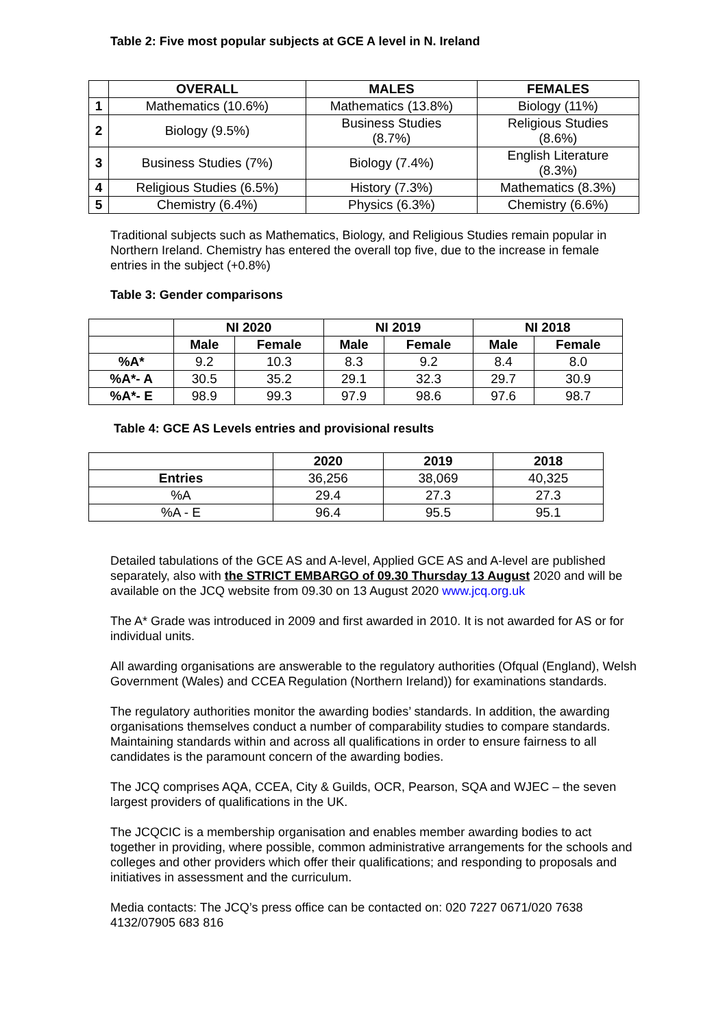Table 2: Five most popular subjects at GCE A level in N. Ireland
| | OVERALL | MALES | FEMALES |
| --- | --- | --- | --- |
| 1 | Mathematics (10.6%) | Mathematics (13.8%) | Biology (11%) |
| 2 | Biology (9.5%) | Business Studies (8.7%) | Religious Studies (8.6%) |
| 3 | Business Studies (7%) | Biology (7.4%) | English Literature (8.3%) |
| 4 | Religious Studies (6.5%) | History (7.3%) | Mathematics (8.3%) |
| 5 | Chemistry (6.4%) | Physics (6.3%) | Chemistry (6.6%) |
Traditional subjects such as Mathematics, Biology, and Religious Studies remain popular in Northern Ireland. Chemistry has entered the overall top five, due to the increase in female entries in the subject (+0.8%)
Table 3: Gender comparisons
| | NI 2020 | | NI 2019 | | NI 2018 | |
| --- | --- | --- | --- | --- | --- | --- |
| | Male | Female | Male | Female | Male | Female |
| %A* | 9.2 | 10.3 | 8.3 | 9.2 | 8.4 | 8.0 |
| %A*- A | 30.5 | 35.2 | 29.1 | 32.3 | 29.7 | 30.9 |
| %A*- E | 98.9 | 99.3 | 97.9 | 98.6 | 97.6 | 98.7 |
Table 4: GCE AS Levels entries and provisional results
| | 2020 | 2019 | 2018 |
| --- | --- | --- | --- |
| Entries | 36,256 | 38,069 | 40,325 |
| %A | 29.4 | 27.3 | 27.3 |
| %A - E | 96.4 | 95.5 | 95.1 |
Detailed tabulations of the GCE AS and A-level, Applied GCE AS and A-level are published separately, also with the STRICT EMBARGO of 09.30 Thursday 13 August 2020 and will be available on the JCQ website from 09.30 on 13 August 2020 www.jcq.org.uk
The A* Grade was introduced in 2009 and first awarded in 2010. It is not awarded for AS or for individual units.
All awarding organisations are answerable to the regulatory authorities (Ofqual (England), Welsh Government (Wales) and CCEA Regulation (Northern Ireland)) for examinations standards.
The regulatory authorities monitor the awarding bodies’ standards. In addition, the awarding organisations themselves conduct a number of comparability studies to compare standards. Maintaining standards within and across all qualifications in order to ensure fairness to all candidates is the paramount concern of the awarding bodies.
The JCQ comprises AQA, CCEA, City & Guilds, OCR, Pearson, SQA and WJEC – the seven largest providers of qualifications in the UK.
The JCQCIC is a membership organisation and enables member awarding bodies to act together in providing, where possible, common administrative arrangements for the schools and colleges and other providers which offer their qualifications; and responding to proposals and initiatives in assessment and the curriculum.
Media contacts: The JCQ’s press office can be contacted on: 020 7227 0671/020 7638 4132/07905 683 816